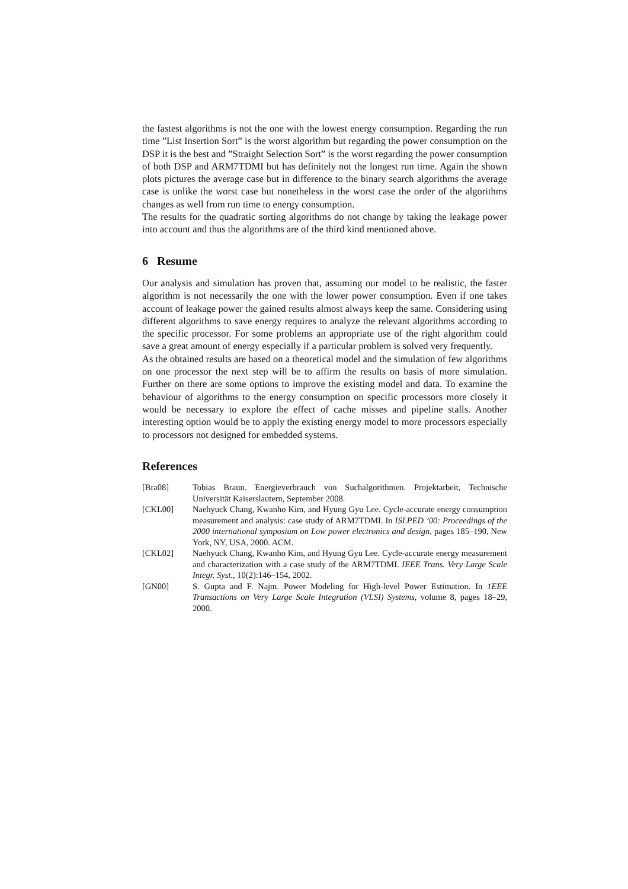the fastest algorithms is not the one with the lowest energy consumption. Regarding the run time ”List Insertion Sort” is the worst algorithm but regarding the power consumption on the DSP it is the best and ”Straight Selection Sort” is the worst regarding the power consumption of both DSP and ARM7TDMI but has definitely not the longest run time. Again the shown plots pictures the average case but in difference to the binary search algorithms the average case is unlike the worst case but nonetheless in the worst case the order of the algorithms changes as well from run time to energy consumption.
The results for the quadratic sorting algorithms do not change by taking the leakage power into account and thus the algorithms are of the third kind mentioned above.
6 Resume
Our analysis and simulation has proven that, assuming our model to be realistic, the faster algorithm is not necessarily the one with the lower power consumption. Even if one takes account of leakage power the gained results almost always keep the same. Considering using different algorithms to save energy requires to analyze the relevant algorithms according to the specific processor. For some problems an appropriate use of the right algorithm could save a great amount of energy especially if a particular problem is solved very frequently.
As the obtained results are based on a theoretical model and the simulation of few algorithms on one processor the next step will be to affirm the results on basis of more simulation. Further on there are some options to improve the existing model and data. To examine the behaviour of algorithms to the energy consumption on specific processors more closely it would be necessary to explore the effect of cache misses and pipeline stalls. Another interesting option would be to apply the existing energy model to more processors especially to processors not designed for embedded systems.
References
[Bra08] Tobias Braun. Energieverbrauch von Suchalgorithmen. Projektarbeit, Technische Universität Kaiserslautern, September 2008.
[CKL00] Naehyuck Chang, Kwanho Kim, and Hyung Gyu Lee. Cycle-accurate energy consumption measurement and analysis: case study of ARM7TDMI. In ISLPED ’00: Proceedings of the 2000 international symposium on Low power electronics and design, pages 185–190, New York, NY, USA, 2000. ACM.
[CKL02] Naehyuck Chang, Kwanho Kim, and Hyung Gyu Lee. Cycle-accurate energy measurement and characterization with a case study of the ARM7TDMI. IEEE Trans. Very Large Scale Integr. Syst., 10(2):146–154, 2002.
[GN00] S. Gupta and F. Najm. Power Modeling for High-level Power Estimation. In 1EEE Transactions on Very Large Scale Integration (VLSI) Systems, volume 8, pages 18–29, 2000.